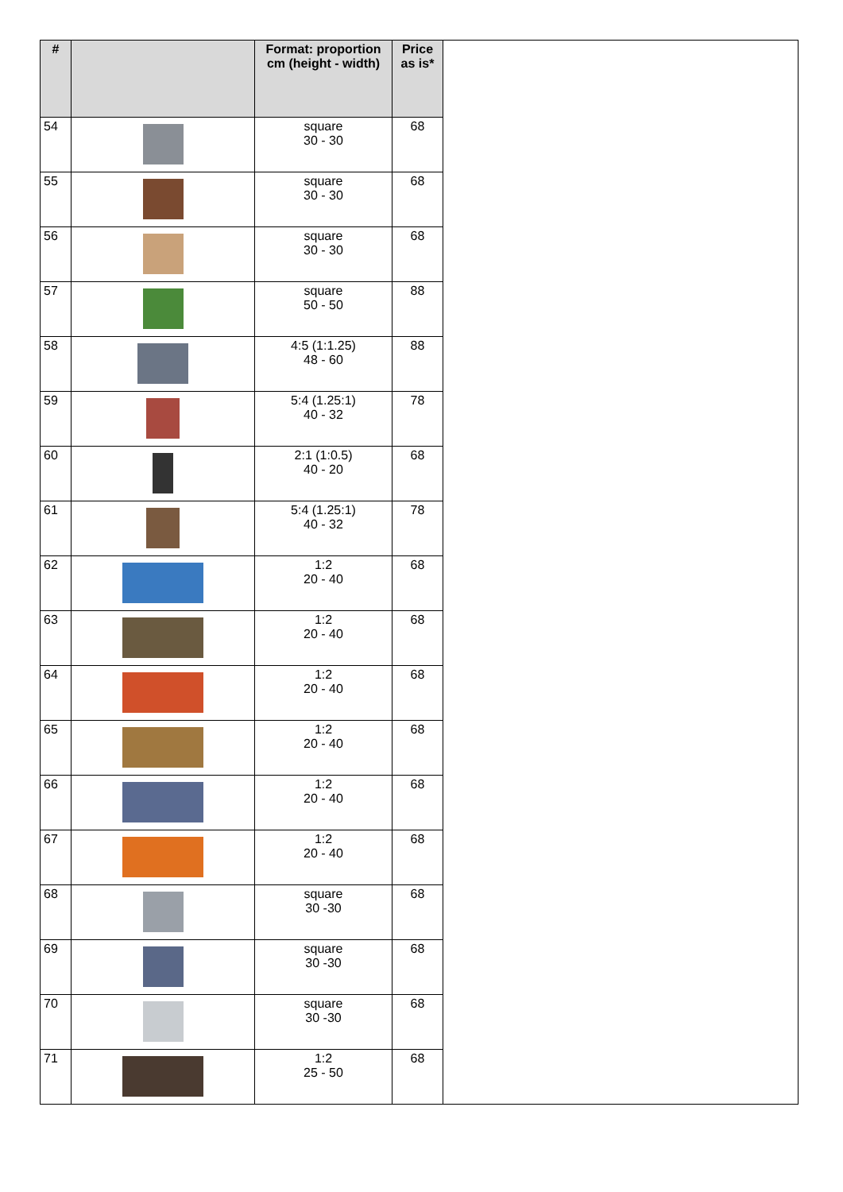| # | | Format: proportion cm (height - width) | Price as is* | |
| --- | --- | --- | --- | --- |
| 54 | | square 30 - 30 | 68 | |
| 55 | | square 30 - 30 | 68 | |
| 56 | | square 30 - 30 | 68 | |
| 57 | | square 50 - 50 | 88 | |
| 58 | | 4:5 (1:1.25) 48 - 60 | 88 | |
| 59 | | 5:4 (1.25:1) 40 - 32 | 78 | |
| 60 | | 2:1 (1:0.5) 40 - 20 | 68 | |
| 61 | | 5:4 (1.25:1) 40 - 32 | 78 | |
| 62 | | 1:2 20 - 40 | 68 | |
| 63 | | 1:2 20 - 40 | 68 | |
| 64 | | 1:2 20 - 40 | 68 | |
| 65 | | 1:2 20 - 40 | 68 | |
| 66 | | 1:2 20 - 40 | 68 | |
| 67 | | 1:2 20 - 40 | 68 | |
| 68 | | square 30 -30 | 68 | |
| 69 | | square 30 -30 | 68 | |
| 70 | | square 30 -30 | 68 | |
| 71 | | 1:2 25 - 50 | 68 | |